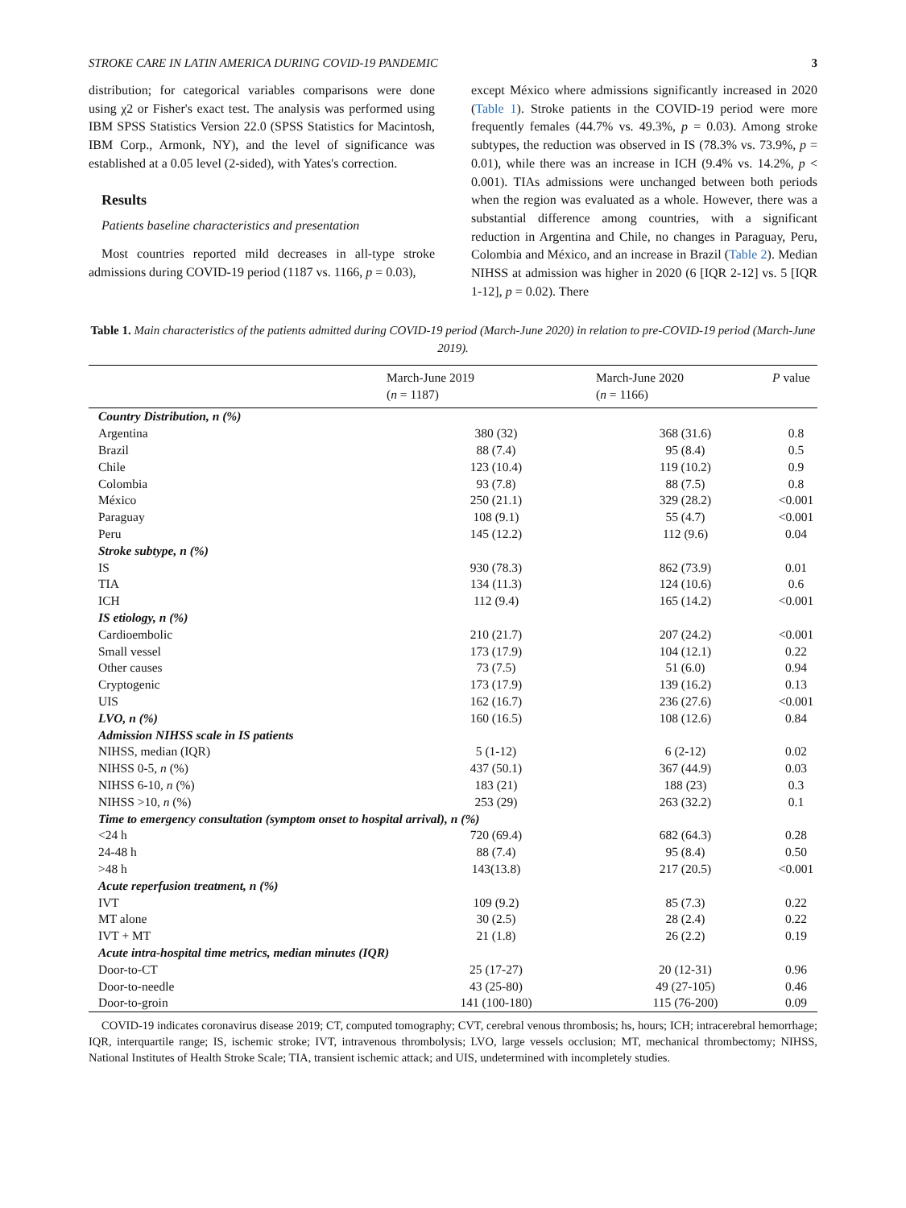STROKE CARE IN LATIN AMERICA DURING COVID-19 PANDEMIC 3
distribution; for categorical variables comparisons were done using χ2 or Fisher's exact test. The analysis was performed using IBM SPSS Statistics Version 22.0 (SPSS Statistics for Macintosh, IBM Corp., Armonk, NY), and the level of significance was established at a 0.05 level (2-sided), with Yates's correction.
Results
Patients baseline characteristics and presentation
Most countries reported mild decreases in all-type stroke admissions during COVID-19 period (1187 vs. 1166, p = 0.03),
except México where admissions significantly increased in 2020 (Table 1). Stroke patients in the COVID-19 period were more frequently females (44.7% vs. 49.3%, p = 0.03). Among stroke subtypes, the reduction was observed in IS (78.3% vs. 73.9%, p = 0.01), while there was an increase in ICH (9.4% vs. 14.2%, p < 0.001). TIAs admissions were unchanged between both periods when the region was evaluated as a whole. However, there was a substantial difference among countries, with a significant reduction in Argentina and Chile, no changes in Paraguay, Peru, Colombia and México, and an increase in Brazil (Table 2). Median NIHSS at admission was higher in 2020 (6 [IQR 2-12] vs. 5 [IQR 1-12], p = 0.02). There
Table 1. Main characteristics of the patients admitted during COVID-19 period (March-June 2020) in relation to pre-COVID-19 period (March-June 2019).
| | March-June 2019 ( n = 1187) | March-June 2020 ( n = 1166) | P value |
| --- | --- | --- | --- |
| Country Distribution, n (%) | | | |
| Argentina | 380 (32) | 368 (31.6) | 0.8 |
| Brazil | 88 (7.4) | 95 (8.4) | 0.5 |
| Chile | 123 (10.4) | 119 (10.2) | 0.9 |
| Colombia | 93 (7.8) | 88 (7.5) | 0.8 |
| México | 250 (21.1) | 329 (28.2) | <0.001 |
| Paraguay | 108 (9.1) | 55 (4.7) | <0.001 |
| Peru | 145 (12.2) | 112 (9.6) | 0.04 |
| Stroke subtype, n (%) | | | |
| IS | 930 (78.3) | 862 (73.9) | 0.01 |
| TIA | 134 (11.3) | 124 (10.6) | 0.6 |
| ICH | 112 (9.4) | 165 (14.2) | <0.001 |
| IS etiology, n (%) | | | |
| Cardioembolic | 210 (21.7) | 207 (24.2) | <0.001 |
| Small vessel | 173 (17.9) | 104 (12.1) | 0.22 |
| Other causes | 73 (7.5) | 51 (6.0) | 0.94 |
| Cryptogenic | 173 (17.9) | 139 (16.2) | 0.13 |
| UIS | 162 (16.7) | 236 (27.6) | <0.001 |
| LVO, n (%) | 160 (16.5) | 108 (12.6) | 0.84 |
| Admission NIHSS scale in IS patients | | | |
| NIHSS, median (IQR) | 5 (1-12) | 6 (2-12) | 0.02 |
| NIHSS 0-5, n (%) | 437 (50.1) | 367 (44.9) | 0.03 |
| NIHSS 6-10, n (%) | 183 (21) | 188 (23) | 0.3 |
| NIHSS >10, n (%) | 253 (29) | 263 (32.2) | 0.1 |
| Time to emergency consultation (symptom onset to hospital arrival), n (%) | | | |
| <24 h | 720 (69.4) | 682 (64.3) | 0.28 |
| 24-48 h | 88 (7.4) | 95 (8.4) | 0.50 |
| >48 h | 143(13.8) | 217 (20.5) | <0.001 |
| Acute reperfusion treatment, n (%) | | | |
| IVT | 109 (9.2) | 85 (7.3) | 0.22 |
| MT alone | 30 (2.5) | 28 (2.4) | 0.22 |
| IVT + MT | 21 (1.8) | 26 (2.2) | 0.19 |
| Acute intra-hospital time metrics, median minutes (IQR) | | | |
| Door-to-CT | 25 (17-27) | 20 (12-31) | 0.96 |
| Door-to-needle | 43 (25-80) | 49 (27-105) | 0.46 |
| Door-to-groin | 141 (100-180) | 115 (76-200) | 0.09 |
COVID-19 indicates coronavirus disease 2019; CT, computed tomography; CVT, cerebral venous thrombosis; hs, hours; ICH; intracerebral hemorrhage; IQR, interquartile range; IS, ischemic stroke; IVT, intravenous thrombolysis; LVO, large vessels occlusion; MT, mechanical thrombectomy; NIHSS, National Institutes of Health Stroke Scale; TIA, transient ischemic attack; and UIS, undetermined with incompletely studies.